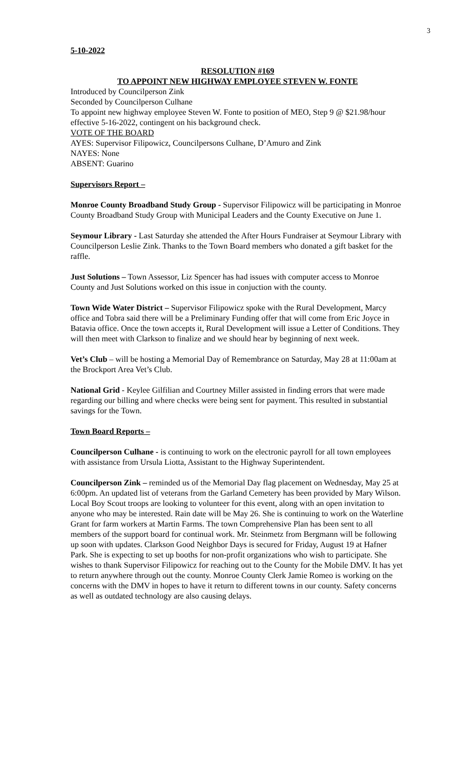3
5-10-2022
RESOLUTION #169
TO APPOINT NEW HIGHWAY EMPLOYEE STEVEN W. FONTE
Introduced by Councilperson Zink
Seconded by Councilperson Culhane
To appoint new highway employee Steven W. Fonte to position of MEO, Step 9 @ $21.98/hour effective 5-16-2022, contingent on his background check.
VOTE OF THE BOARD
AYES: Supervisor Filipowicz, Councilpersons Culhane, D’Amuro and Zink
NAYES: None
ABSENT: Guarino
Supervisors Report –
Monroe County Broadband Study Group - Supervisor Filipowicz will be participating in Monroe County Broadband Study Group with Municipal Leaders and the County Executive on June 1.
Seymour Library - Last Saturday she attended the After Hours Fundraiser at Seymour Library with Councilperson Leslie Zink. Thanks to the Town Board members who donated a gift basket for the raffle.
Just Solutions – Town Assessor, Liz Spencer has had issues with computer access to Monroe County and Just Solutions worked on this issue in conjuction with the county.
Town Wide Water District – Supervisor Filipowicz spoke with the Rural Development, Marcy office and Tobra said there will be a Preliminary Funding offer that will come from Eric Joyce in Batavia office. Once the town accepts it, Rural Development will issue a Letter of Conditions. They will then meet with Clarkson to finalize and we should hear by beginning of next week.
Vet’s Club – will be hosting a Memorial Day of Remembrance on Saturday, May 28 at 11:00am at the Brockport Area Vet’s Club.
National Grid - Keylee Gilfilian and Courtney Miller assisted in finding errors that were made regarding our billing and where checks were being sent for payment. This resulted in substantial savings for the Town.
Town Board Reports –
Councilperson Culhane - is continuing to work on the electronic payroll for all town employees with assistance from Ursula Liotta, Assistant to the Highway Superintendent.
Councilperson Zink – reminded us of the Memorial Day flag placement on Wednesday, May 25 at 6:00pm. An updated list of veterans from the Garland Cemetery has been provided by Mary Wilson. Local Boy Scout troops are looking to volunteer for this event, along with an open invitation to anyone who may be interested. Rain date will be May 26. She is continuing to work on the Waterline Grant for farm workers at Martin Farms. The town Comprehensive Plan has been sent to all members of the support board for continual work. Mr. Steinmetz from Bergmann will be following up soon with updates. Clarkson Good Neighbor Days is secured for Friday, August 19 at Hafner Park. She is expecting to set up booths for non-profit organizations who wish to participate. She wishes to thank Supervisor Filipowicz for reaching out to the County for the Mobile DMV. It has yet to return anywhere through out the county. Monroe County Clerk Jamie Romeo is working on the concerns with the DMV in hopes to have it return to different towns in our county. Safety concerns as well as outdated technology are also causing delays.